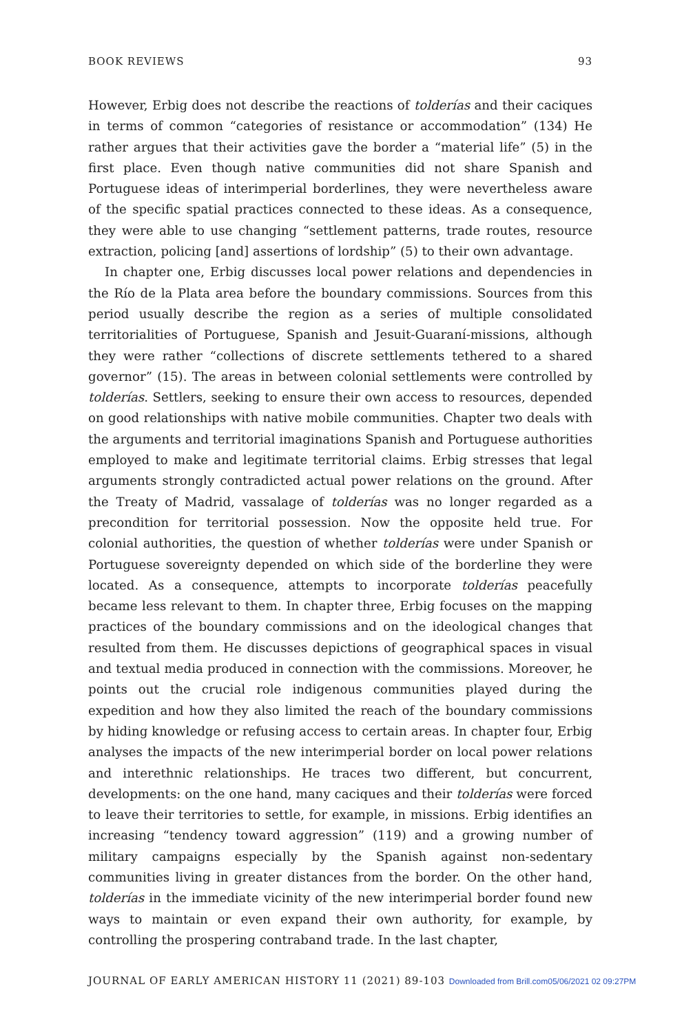BOOK REVIEWS 93
However, Erbig does not describe the reactions of tolderías and their caciques in terms of common “categories of resistance or accommodation” (134) He rather argues that their activities gave the border a “material life” (5) in the first place. Even though native communities did not share Spanish and Portuguese ideas of interimperial borderlines, they were nevertheless aware of the specific spatial practices connected to these ideas. As a consequence, they were able to use changing “settlement patterns, trade routes, resource extraction, policing [and] assertions of lordship” (5) to their own advantage.
In chapter one, Erbig discusses local power relations and dependencies in the Río de la Plata area before the boundary commissions. Sources from this period usually describe the region as a series of multiple consolidated territorialities of Portuguese, Spanish and Jesuit-Guaraní-missions, although they were rather “collections of discrete settlements tethered to a shared governor” (15). The areas in between colonial settlements were controlled by tolderías. Settlers, seeking to ensure their own access to resources, depended on good relationships with native mobile communities. Chapter two deals with the arguments and territorial imaginations Spanish and Portuguese authorities employed to make and legitimate territorial claims. Erbig stresses that legal arguments strongly contradicted actual power relations on the ground. After the Treaty of Madrid, vassalage of tolderías was no longer regarded as a precondition for territorial possession. Now the opposite held true. For colonial authorities, the question of whether tolderías were under Spanish or Portuguese sovereignty depended on which side of the borderline they were located. As a consequence, attempts to incorporate tolderías peacefully became less relevant to them. In chapter three, Erbig focuses on the mapping practices of the boundary commissions and on the ideological changes that resulted from them. He discusses depictions of geographical spaces in visual and textual media produced in connection with the commissions. Moreover, he points out the crucial role indigenous communities played during the expedition and how they also limited the reach of the boundary commissions by hiding knowledge or refusing access to certain areas. In chapter four, Erbig analyses the impacts of the new interimperial border on local power relations and interethnic relationships. He traces two different, but concurrent, developments: on the one hand, many caciques and their tolderías were forced to leave their territories to settle, for example, in missions. Erbig identifies an increasing “tendency toward aggression” (119) and a growing number of military campaigns especially by the Spanish against non-sedentary communities living in greater distances from the border. On the other hand, tolderías in the immediate vicinity of the new interimperial border found new ways to maintain or even expand their own authority, for example, by controlling the prospering contraband trade. In the last chapter,
JOURNAL OF EARLY AMERICAN HISTORY 11 (2021) 89-103 Downloaded from Brill.com05/06/2021 02 09:27PM